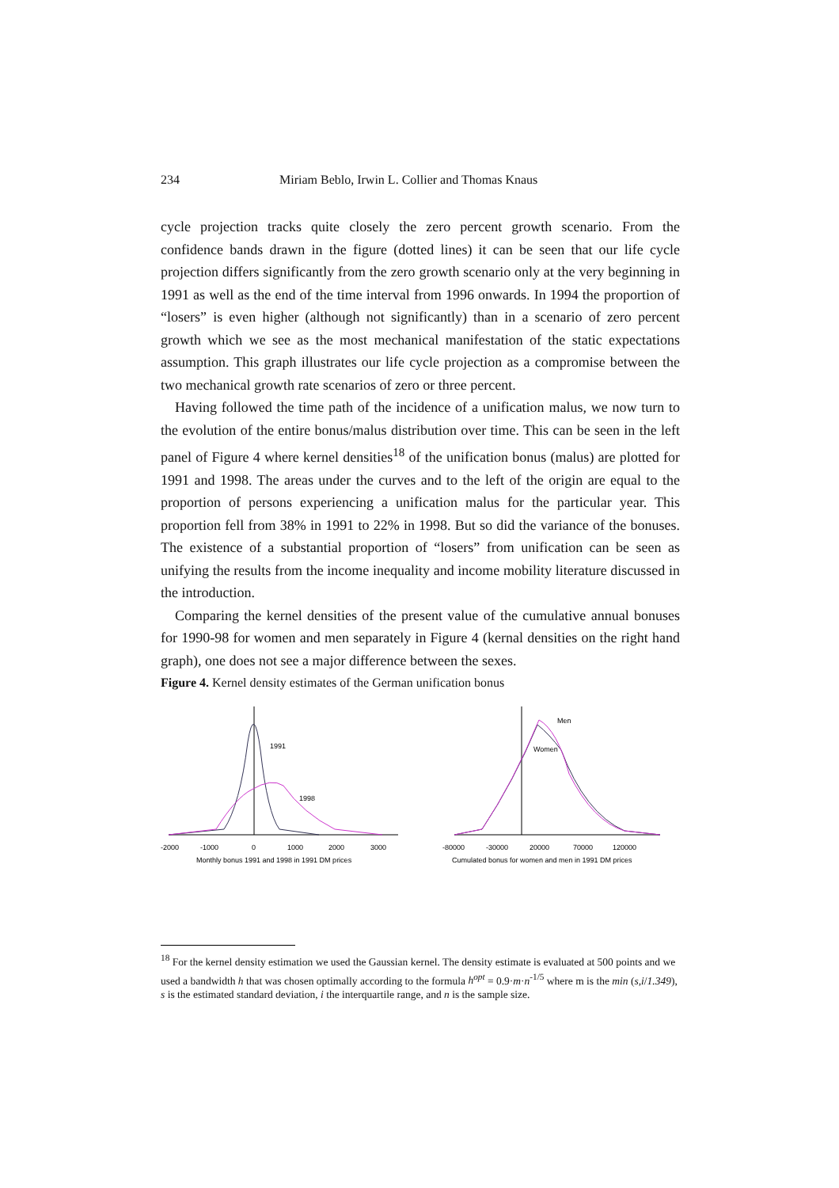234 Miriam Beblo, Irwin L. Collier and Thomas Knaus
cycle projection tracks quite closely the zero percent growth scenario. From the confidence bands drawn in the figure (dotted lines) it can be seen that our life cycle projection differs significantly from the zero growth scenario only at the very beginning in 1991 as well as the end of the time interval from 1996 onwards. In 1994 the proportion of “losers” is even higher (although not significantly) than in a scenario of zero percent growth which we see as the most mechanical manifestation of the static expectations assumption. This graph illustrates our life cycle projection as a compromise between the two mechanical growth rate scenarios of zero or three percent.
Having followed the time path of the incidence of a unification malus, we now turn to the evolution of the entire bonus/malus distribution over time. This can be seen in the left panel of Figure 4 where kernel densities<sup>18</sup> of the unification bonus (malus) are plotted for 1991 and 1998. The areas under the curves and to the left of the origin are equal to the proportion of persons experiencing a unification malus for the particular year. This proportion fell from 38% in 1991 to 22% in 1998. But so did the variance of the bonuses. The existence of a substantial proportion of “losers” from unification can be seen as unifying the results from the income inequality and income mobility literature discussed in the introduction.
Comparing the kernel densities of the present value of the cumulative annual bonuses for 1990-98 for women and men separately in Figure 4 (kernal densities on the right hand graph), one does not see a major difference between the sexes.
Figure 4. Kernel density estimates of the German unification bonus
1991
1998
-2000
-1000
0
1000
2000
3000
Monthly bonus 1991 and 1998 in 1991 DM prices
Men
Women
-80000
-30000
20000
70000
120000
Cumulated bonus for women and men in 1991 DM prices
<sup>18</sup> For the kernel density estimation we used the Gaussian kernel. The density estimate is evaluated at 500 points and we used a bandwidth h that was chosen optimally according to the formula h<sup>opt</sup> = 0.9·m·n<sup>-1/5</sup> where m is the min (s,i/1.349), s is the estimated standard deviation, i the interquartile range, and n is the sample size.